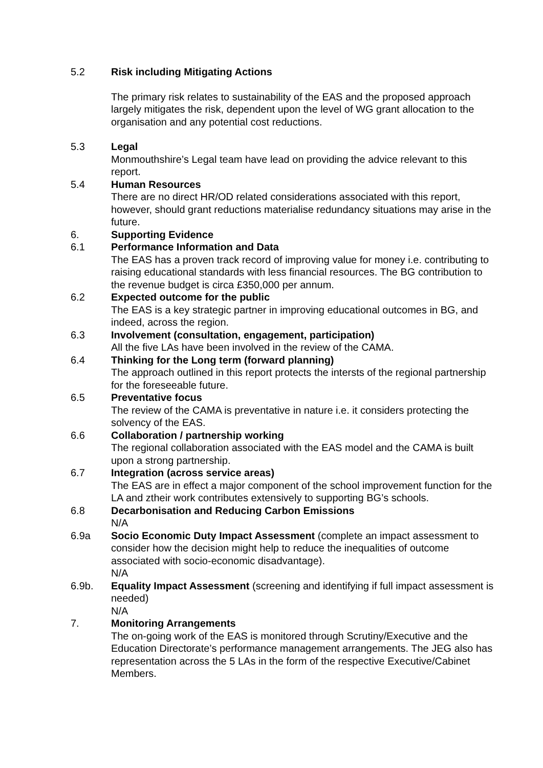5.2 Risk including Mitigating Actions
The primary risk relates to sustainability of the EAS and the proposed approach largely mitigates the risk, dependent upon the level of WG grant allocation to the organisation and any potential cost reductions.
5.3 Legal
Monmouthshire’s Legal team have lead on providing the advice relevant to this report.
5.4 Human Resources
There are no direct HR/OD related considerations associated with this report, however, should grant reductions materialise redundancy situations may arise in the future.
6. Supporting Evidence
6.1 Performance Information and Data
The EAS has a proven track record of improving value for money i.e. contributing to raising educational standards with less financial resources. The BG contribution to the revenue budget is circa £350,000 per annum.
6.2 Expected outcome for the public
The EAS is a key strategic partner in improving educational outcomes in BG, and indeed, across the region.
6.3 Involvement (consultation, engagement, participation)
All the five LAs have been involved in the review of the CAMA.
6.4 Thinking for the Long term (forward planning)
The approach outlined in this report protects the intersts of the regional partnership for the foreseeable future.
6.5 Preventative focus
The review of the CAMA is preventative in nature i.e. it considers protecting the solvency of the EAS.
6.6 Collaboration / partnership working
The regional collaboration associated with the EAS model and the CAMA is built upon a strong partnership.
6.7 Integration (across service areas)
The EAS are in effect a major component of the school improvement function for the LA and ztheir work contributes extensively to supporting BG’s schools.
6.8 Decarbonisation and Reducing Carbon Emissions
N/A
6.9a Socio Economic Duty Impact Assessment (complete an impact assessment to consider how the decision might help to reduce the inequalities of outcome associated with socio-economic disadvantage).
N/A
6.9b. Equality Impact Assessment (screening and identifying if full impact assessment is needed)
N/A
7. Monitoring Arrangements
The on-going work of the EAS is monitored through Scrutiny/Executive and the Education Directorate’s performance management arrangements. The JEG also has representation across the 5 LAs in the form of the respective Executive/Cabinet Members.